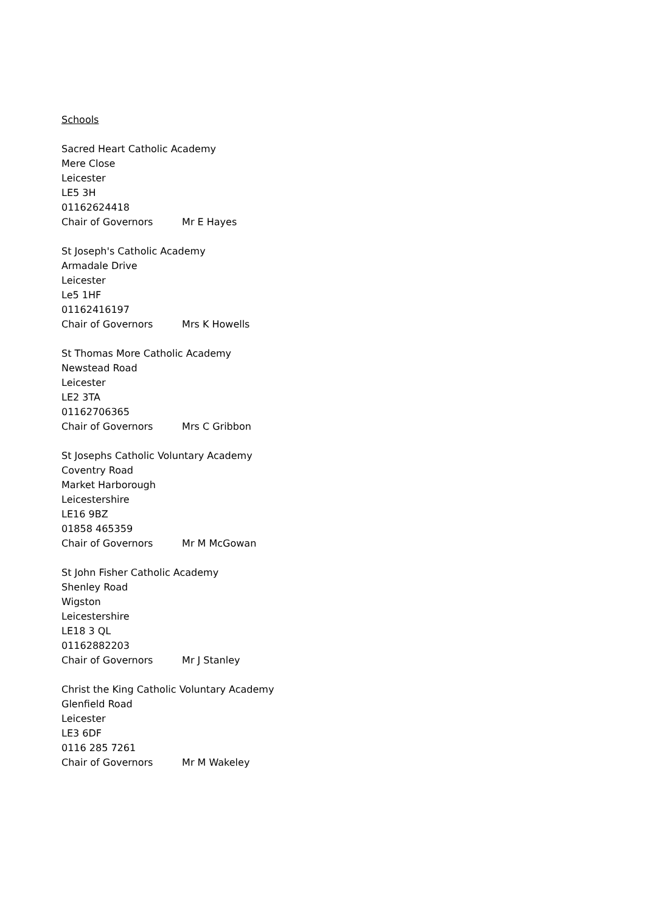Schools
Sacred Heart Catholic Academy
Mere Close
Leicester
LE5 3H
01162624418
Chair of Governors Mr E Hayes
St Joseph's Catholic Academy
Armadale Drive
Leicester
Le5 1HF
01162416197
Chair of Governors Mrs K Howells
St Thomas More Catholic Academy
Newstead Road
Leicester
LE2 3TA
01162706365
Chair of Governors Mrs C Gribbon
St Josephs Catholic Voluntary Academy
Coventry Road
Market Harborough
Leicestershire
LE16 9BZ
01858 465359
Chair of Governors Mr M McGowan
St John Fisher Catholic Academy
Shenley Road
Wigston
Leicestershire
LE18 3 QL
01162882203
Chair of Governors Mr J Stanley
Christ the King Catholic Voluntary Academy
Glenfield Road
Leicester
LE3 6DF
0116 285 7261
Chair of Governors Mr M Wakeley